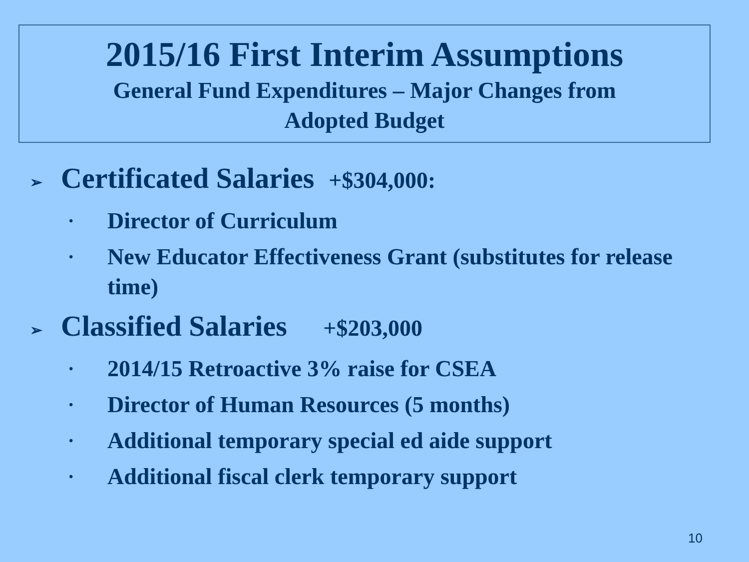2015/16 First Interim Assumptions
General Fund Expenditures – Major Changes from
Adopted Budget
➢ Certificated Salaries +$304,000:
• Director of Curriculum
• New Educator Effectiveness Grant (substitutes for release time)
➢ Classified Salaries +$203,000
• 2014/15 Retroactive 3% raise for CSEA
• Director of Human Resources (5 months)
• Additional temporary special ed aide support
• Additional fiscal clerk temporary support
10